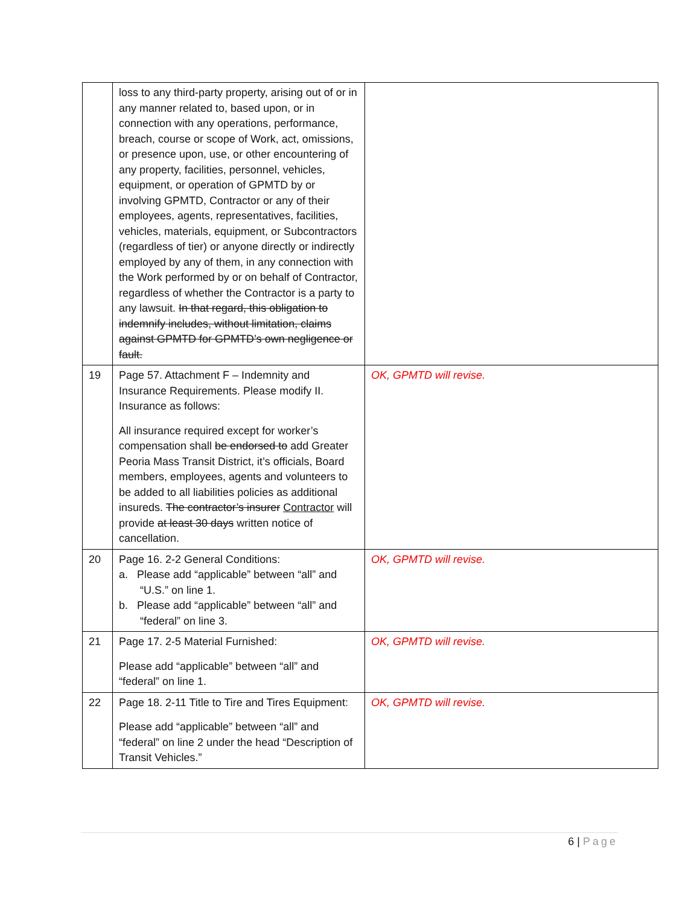| | loss to any third-party property, arising out of or in any manner related to, based upon, or in connection with any operations, performance, breach, course or scope of Work, act, omissions, or presence upon, use, or other encountering of any property, facilities, personnel, vehicles, equipment, or operation of GPMTD by or involving GPMTD, Contractor or any of their employees, agents, representatives, facilities, vehicles, materials, equipment, or Subcontractors (regardless of tier) or anyone directly or indirectly employed by any of them, in any connection with the Work performed by or on behalf of Contractor, regardless of whether the Contractor is a party to any lawsuit. In that regard, this obligation to indemnify includes, without limitation, claims against GPMTD for GPMTD’s own negligence or fault. | |
| 19 | Page 57. Attachment F – Indemnity and Insurance Requirements. Please modify II. Insurance as follows: All insurance required except for worker’s compensation shall be endorsed to add Greater Peoria Mass Transit District, it’s officials, Board members, employees, agents and volunteers to be added to all liabilities policies as additional insureds. The contractor’s insurer Contractor will provide at least 30 days written notice of cancellation. | OK, GPMTD will revise. |
| 20 | Page 16. 2-2 General Conditions: a. Please add “applicable” between “all” and “U.S.” on line 1. b. Please add “applicable” between “all” and “federal” on line 3. | OK, GPMTD will revise. |
| 21 | Page 17. 2-5 Material Furnished: Please add “applicable” between “all” and “federal” on line 1. | OK, GPMTD will revise. |
| 22 | Page 18. 2-11 Title to Tire and Tires Equipment: Please add “applicable” between “all” and “federal” on line 2 under the head “Description of Transit Vehicles.” | OK, GPMTD will revise. |
6 | Page